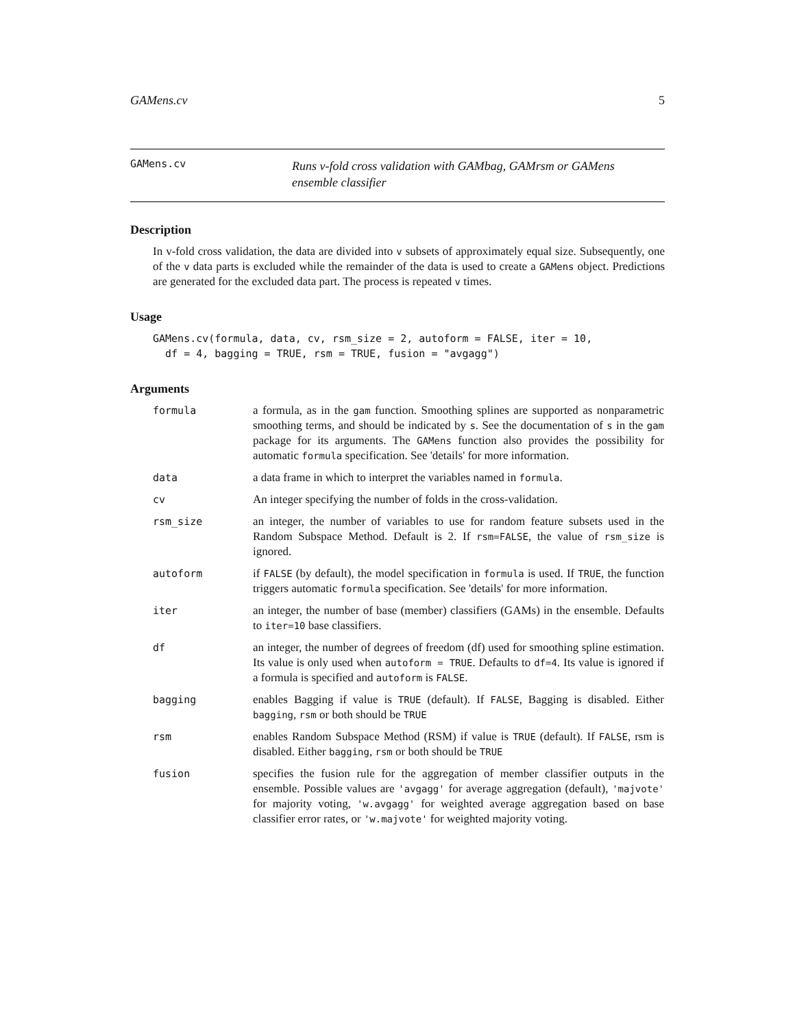GAMens.cv 5
GAMens.cv
Runs v-fold cross validation with GAMbag, GAMrsm or GAMens ensemble classifier
Description
In v-fold cross validation, the data are divided into v subsets of approximately equal size. Subsequently, one of the v data parts is excluded while the remainder of the data is used to create a GAMens object. Predictions are generated for the excluded data part. The process is repeated v times.
Usage
GAMens.cv(formula, data, cv, rsm_size = 2, autoform = FALSE, iter = 10,
  df = 4, bagging = TRUE, rsm = TRUE, fusion = "avgagg")
Arguments
| formula | a formula, as in the gam function. Smoothing splines are supported as nonparametric smoothing terms, and should be indicated by s . See the documentation of s in the gam package for its arguments. The GAMens function also provides the possibility for automatic formula specification. See 'details' for more information. |
| data | a data frame in which to interpret the variables named in formula . |
| cv | An integer specifying the number of folds in the cross-validation. |
| rsm_size | an integer, the number of variables to use for random feature subsets used in the Random Subspace Method. Default is 2. If rsm=FALSE , the value of rsm_size is ignored. |
| autoform | if FALSE (by default), the model specification in formula is used. If TRUE , the function triggers automatic formula specification. See 'details' for more information. |
| iter | an integer, the number of base (member) classifiers (GAMs) in the ensemble. Defaults to iter=10 base classifiers. |
| df | an integer, the number of degrees of freedom (df) used for smoothing spline estimation. Its value is only used when autoform = TRUE . Defaults to df=4 . Its value is ignored if a formula is specified and autoform is FALSE . |
| bagging | enables Bagging if value is TRUE (default). If FALSE , Bagging is disabled. Either bagging , rsm or both should be TRUE |
| rsm | enables Random Subspace Method (RSM) if value is TRUE (default). If FALSE , rsm is disabled. Either bagging , rsm or both should be TRUE |
| fusion | specifies the fusion rule for the aggregation of member classifier outputs in the ensemble. Possible values are 'avgagg' for average aggregation (default), 'majvote' for majority voting, 'w.avgagg' for weighted average aggregation based on base classifier error rates, or 'w.majvote' for weighted majority voting. |